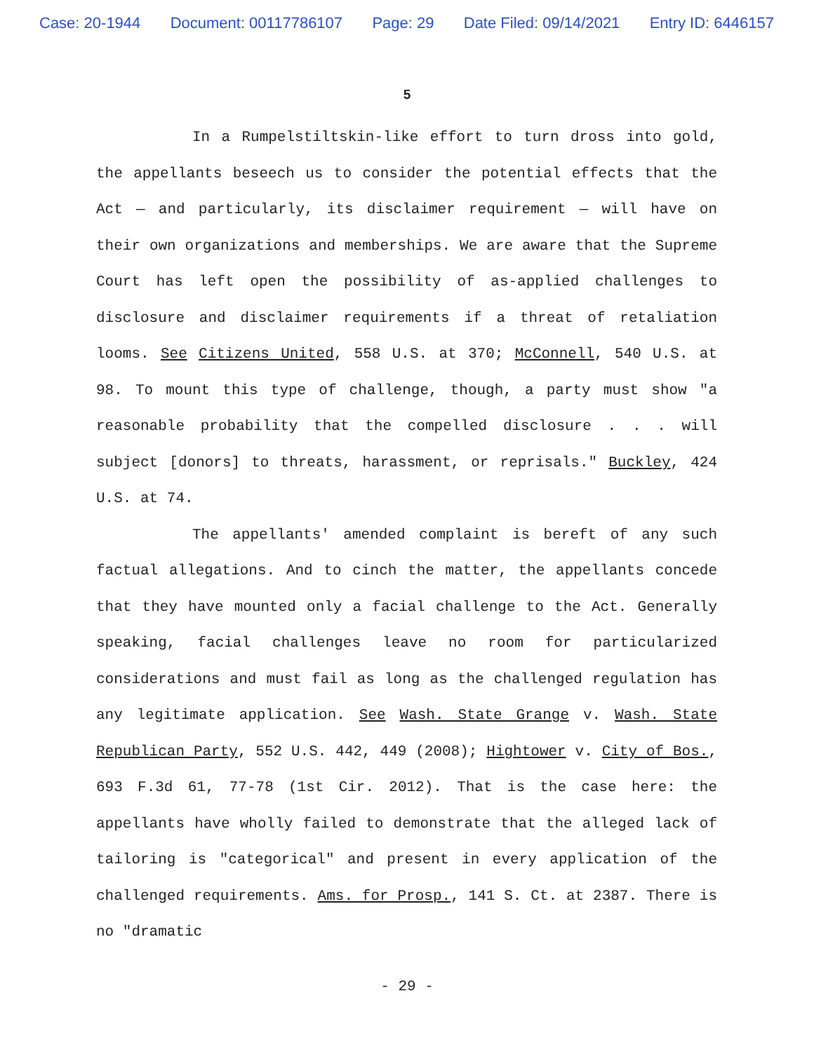Case: 20-1944 Document: 00117786107 Page: 29 Date Filed: 09/14/2021 Entry ID: 6446157
5
In a Rumpelstiltskin-like effort to turn dross into gold, the appellants beseech us to consider the potential effects that the Act — and particularly, its disclaimer requirement — will have on their own organizations and memberships. We are aware that the Supreme Court has left open the possibility of as-applied challenges to disclosure and disclaimer requirements if a threat of retaliation looms. See Citizens United, 558 U.S. at 370; McConnell, 540 U.S. at 98. To mount this type of challenge, though, a party must show "a reasonable probability that the compelled disclosure . . . will subject [donors] to threats, harassment, or reprisals." Buckley, 424 U.S. at 74.
The appellants' amended complaint is bereft of any such factual allegations. And to cinch the matter, the appellants concede that they have mounted only a facial challenge to the Act. Generally speaking, facial challenges leave no room for particularized considerations and must fail as long as the challenged regulation has any legitimate application. See Wash. State Grange v. Wash. State Republican Party, 552 U.S. 442, 449 (2008); Hightower v. City of Bos., 693 F.3d 61, 77-78 (1st Cir. 2012). That is the case here: the appellants have wholly failed to demonstrate that the alleged lack of tailoring is "categorical" and present in every application of the challenged requirements. Ams. for Prosp., 141 S. Ct. at 2387. There is no "dramatic
- 29 -